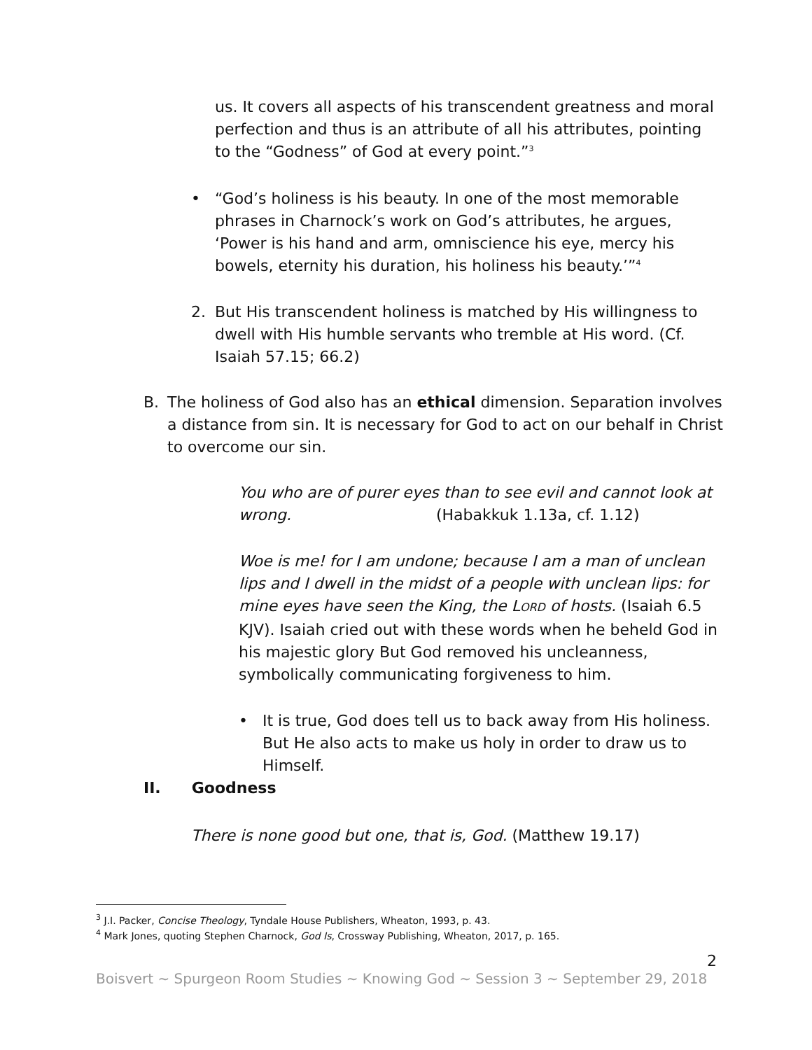us. It covers all aspects of his transcendent greatness and moral perfection and thus is an attribute of all his attributes, pointing to the “Godness” of God at every point.”<sup>3</sup>
• “God’s holiness is his beauty. In one of the most memorable phrases in Charnock’s work on God’s attributes, he argues, ‘Power is his hand and arm, omniscience his eye, mercy his bowels, eternity his duration, his holiness his beauty.’”<sup>4</sup>
2. But His transcendent holiness is matched by His willingness to dwell with His humble servants who tremble at His word. (Cf. Isaiah 57.15; 66.2)
B. The holiness of God also has an ethical dimension. Separation involves a distance from sin. It is necessary for God to act on our behalf in Christ to overcome our sin.
You who are of purer eyes than to see evil and cannot look at wrong. (Habakkuk 1.13a, cf. 1.12)
Woe is me! for I am undone; because I am a man of unclean lips and I dwell in the midst of a people with unclean lips: for mine eyes have seen the King, the LORD of hosts. (Isaiah 6.5 KJV). Isaiah cried out with these words when he beheld God in his majestic glory But God removed his uncleanness, symbolically communicating forgiveness to him.
• It is true, God does tell us to back away from His holiness. But He also acts to make us holy in order to draw us to Himself.
II. Goodness
There is none good but one, that is, God. (Matthew 19.17)
<sup>3</sup> J.I. Packer, Concise Theology, Tyndale House Publishers, Wheaton, 1993, p. 43.
<sup>4</sup> Mark Jones, quoting Stephen Charnock, God Is, Crossway Publishing, Wheaton, 2017, p. 165.
2
Boisvert ~ Spurgeon Room Studies ~ Knowing God ~ Session 3 ~ September 29, 2018